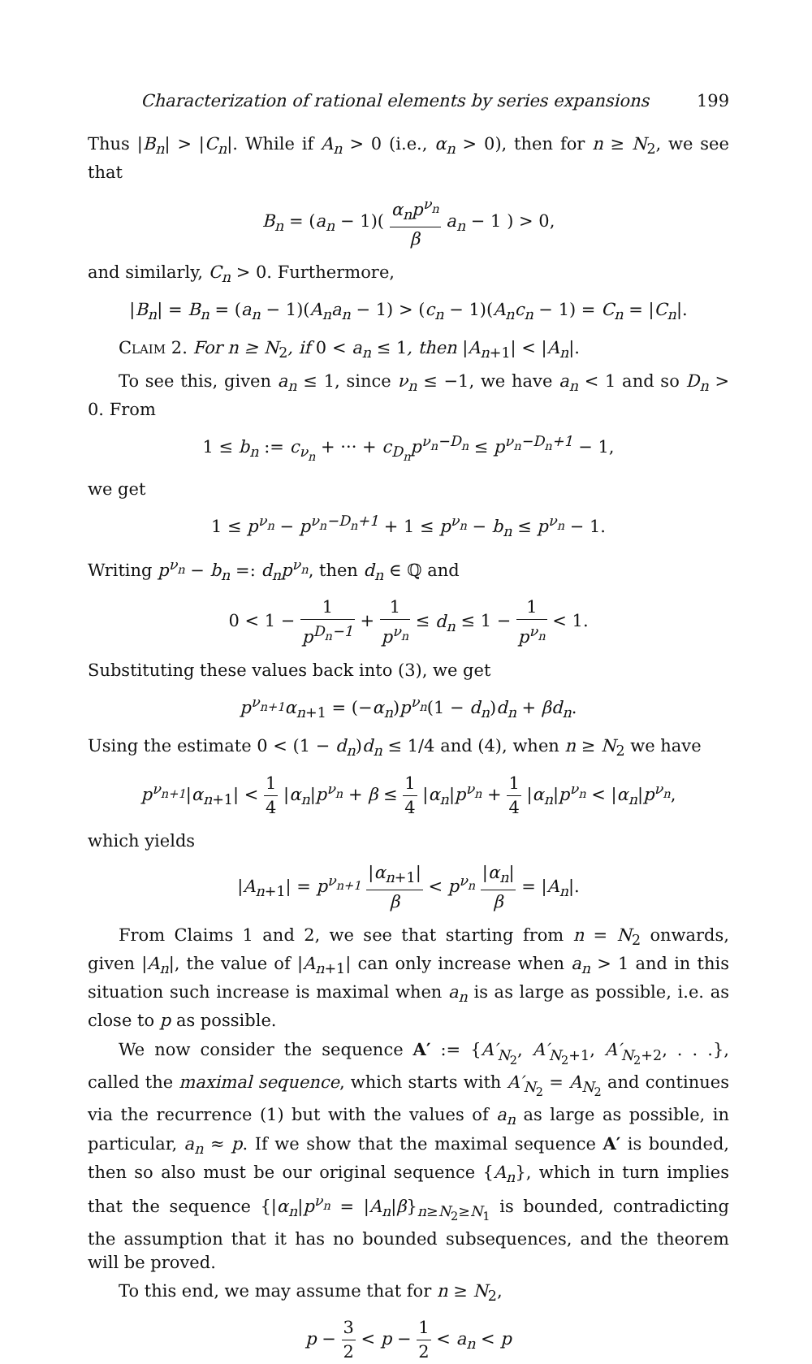Characterization of rational elements by series expansions 199
Thus |B<sub>n</sub>| > |C<sub>n</sub>|. While if A<sub>n</sub> > 0 (i.e., α<sub>n</sub> > 0), then for n ≥ N<sub>2</sub>, we see that
B<sub>n</sub> = (a<sub>n</sub> − 1)( α<sub>n</sub>p<sup>ν<sub>n</sub></sup> β a<sub>n</sub> − 1 ) > 0,
and similarly, C<sub>n</sub> > 0. Furthermore,
|B<sub>n</sub>| = B<sub>n</sub> = (a<sub>n</sub> − 1)(A<sub>n</sub>a<sub>n</sub> − 1) > (c<sub>n</sub> − 1)(A<sub>n</sub>c<sub>n</sub> − 1) = C<sub>n</sub> = |C<sub>n</sub>|.
Claim 2. For n ≥ N<sub>2</sub>, if 0 < a<sub>n</sub> ≤ 1, then |A<sub>n+1</sub>| < |A<sub>n</sub>|.
To see this, given a<sub>n</sub> ≤ 1, since ν<sub>n</sub> ≤ −1, we have a<sub>n</sub> < 1 and so D<sub>n</sub> > 0. From
1 ≤ b<sub>n</sub> := c<sub>ν<sub>n</sub></sub> + ··· + c<sub>D<sub>n</sub></sub>p<sup>ν<sub>n</sub>−D<sub>n</sub></sup> ≤ p<sup>ν<sub>n</sub>−D<sub>n</sub>+1</sup> − 1,
we get
1 ≤ p<sup>ν<sub>n</sub></sup> − p<sup>ν<sub>n</sub>−D<sub>n</sub>+1</sup> + 1 ≤ p<sup>ν<sub>n</sub></sup> − b<sub>n</sub> ≤ p<sup>ν<sub>n</sub></sup> − 1.
Writing p<sup>ν<sub>n</sub></sup> − b<sub>n</sub> =: d<sub>n</sub>p<sup>ν<sub>n</sub></sup>, then d<sub>n</sub> ∈ ℚ and
0 < 1 − 1 p<sup>D<sub>n</sub>−1</sup> + 1 p<sup>ν<sub>n</sub></sup> ≤ d<sub>n</sub> ≤ 1 − 1 p<sup>ν<sub>n</sub></sup> < 1.
Substituting these values back into (3), we get
p<sup>ν<sub>n+1</sub></sup>α<sub>n+1</sub> = (−α<sub>n</sub>)p<sup>ν<sub>n</sub></sup>(1 − d<sub>n</sub>)d<sub>n</sub> + βd<sub>n</sub>.
Using the estimate 0 < (1 − d<sub>n</sub>)d<sub>n</sub> ≤ 1/4 and (4), when n ≥ N<sub>2</sub> we have
p<sup>ν<sub>n+1</sub></sup>|α<sub>n+1</sub>| < 1 4 |α<sub>n</sub>|p<sup>ν<sub>n</sub></sup> + β ≤ 1 4 |α<sub>n</sub>|p<sup>ν<sub>n</sub></sup> + 1 4 |α<sub>n</sub>|p<sup>ν<sub>n</sub></sup> < |α<sub>n</sub>|p<sup>ν<sub>n</sub></sup>,
which yields
|A<sub>n+1</sub>| = p<sup>ν<sub>n+1</sub></sup> |α<sub>n+1</sub>| β < p<sup>ν<sub>n</sub></sup> |α<sub>n</sub>| β = |A<sub>n</sub>|.
From Claims 1 and 2, we see that starting from n = N<sub>2</sub> onwards, given |A<sub>n</sub>|, the value of |A<sub>n+1</sub>| can only increase when a<sub>n</sub> > 1 and in this situation such increase is maximal when a<sub>n</sub> is as large as possible, i.e. as close to p as possible.
We now consider the sequence A′ := {A′<sub>N<sub>2</sub></sub>, A′<sub>N<sub>2</sub>+1</sub>, A′<sub>N<sub>2</sub>+2</sub>, . . .}, called the maximal sequence, which starts with A′<sub>N<sub>2</sub></sub> = A<sub>N<sub>2</sub></sub> and continues via the recurrence (1) but with the values of a<sub>n</sub> as large as possible, in particular, a<sub>n</sub> ≈ p. If we show that the maximal sequence A′ is bounded, then so also must be our original sequence {A<sub>n</sub>}, which in turn implies that the sequence {|α<sub>n</sub>|p<sup>ν<sub>n</sub></sup> = |A<sub>n</sub>|β}<sub>n≥N<sub>2</sub>≥N<sub>1</sub></sub> is bounded, contradicting the assumption that it has no bounded subsequences, and the theorem will be proved.
To this end, we may assume that for n ≥ N<sub>2</sub>,
p − 3 2 < p − 1 2 < a<sub>n</sub> < p